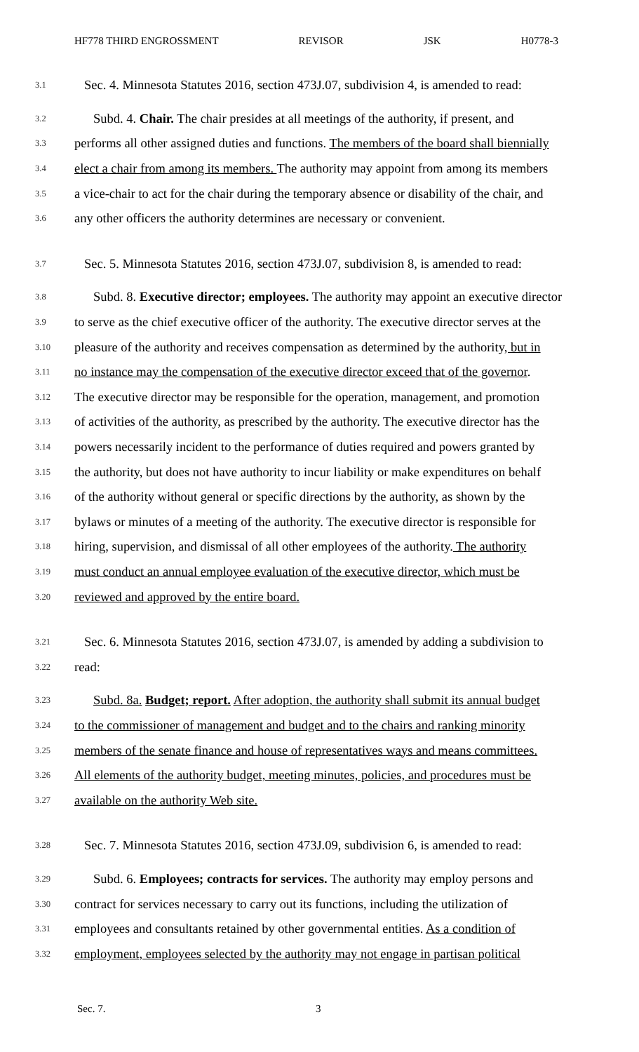HF778 THIRD ENGROSSMENT REVISOR JSK H0778-3
3.1 Sec. 4. Minnesota Statutes 2016, section 473J.07, subdivision 4, is amended to read:
3.2 Subd. 4. Chair. The chair presides at all meetings of the authority, if present, and
3.3 performs all other assigned duties and functions. The members of the board shall biennially
3.4 elect a chair from among its members. The authority may appoint from among its members
3.5 a vice-chair to act for the chair during the temporary absence or disability of the chair, and
3.6 any other officers the authority determines are necessary or convenient.
3.7 Sec. 5. Minnesota Statutes 2016, section 473J.07, subdivision 8, is amended to read:
3.8 Subd. 8. Executive director; employees. The authority may appoint an executive director
3.9 to serve as the chief executive officer of the authority. The executive director serves at the
3.10 pleasure of the authority and receives compensation as determined by the authority, but in
3.11 no instance may the compensation of the executive director exceed that of the governor.
3.12 The executive director may be responsible for the operation, management, and promotion
3.13 of activities of the authority, as prescribed by the authority. The executive director has the
3.14 powers necessarily incident to the performance of duties required and powers granted by
3.15 the authority, but does not have authority to incur liability or make expenditures on behalf
3.16 of the authority without general or specific directions by the authority, as shown by the
3.17 bylaws or minutes of a meeting of the authority. The executive director is responsible for
3.18 hiring, supervision, and dismissal of all other employees of the authority. The authority
3.19 must conduct an annual employee evaluation of the executive director, which must be
3.20 reviewed and approved by the entire board.
3.21 Sec. 6. Minnesota Statutes 2016, section 473J.07, is amended by adding a subdivision to
3.22 read:
3.23 Subd. 8a. Budget; report. After adoption, the authority shall submit its annual budget
3.24 to the commissioner of management and budget and to the chairs and ranking minority
3.25 members of the senate finance and house of representatives ways and means committees.
3.26 All elements of the authority budget, meeting minutes, policies, and procedures must be
3.27 available on the authority Web site.
3.28 Sec. 7. Minnesota Statutes 2016, section 473J.09, subdivision 6, is amended to read:
3.29 Subd. 6. Employees; contracts for services. The authority may employ persons and
3.30 contract for services necessary to carry out its functions, including the utilization of
3.31 employees and consultants retained by other governmental entities. As a condition of
3.32 employment, employees selected by the authority may not engage in partisan political
Sec. 7. 3